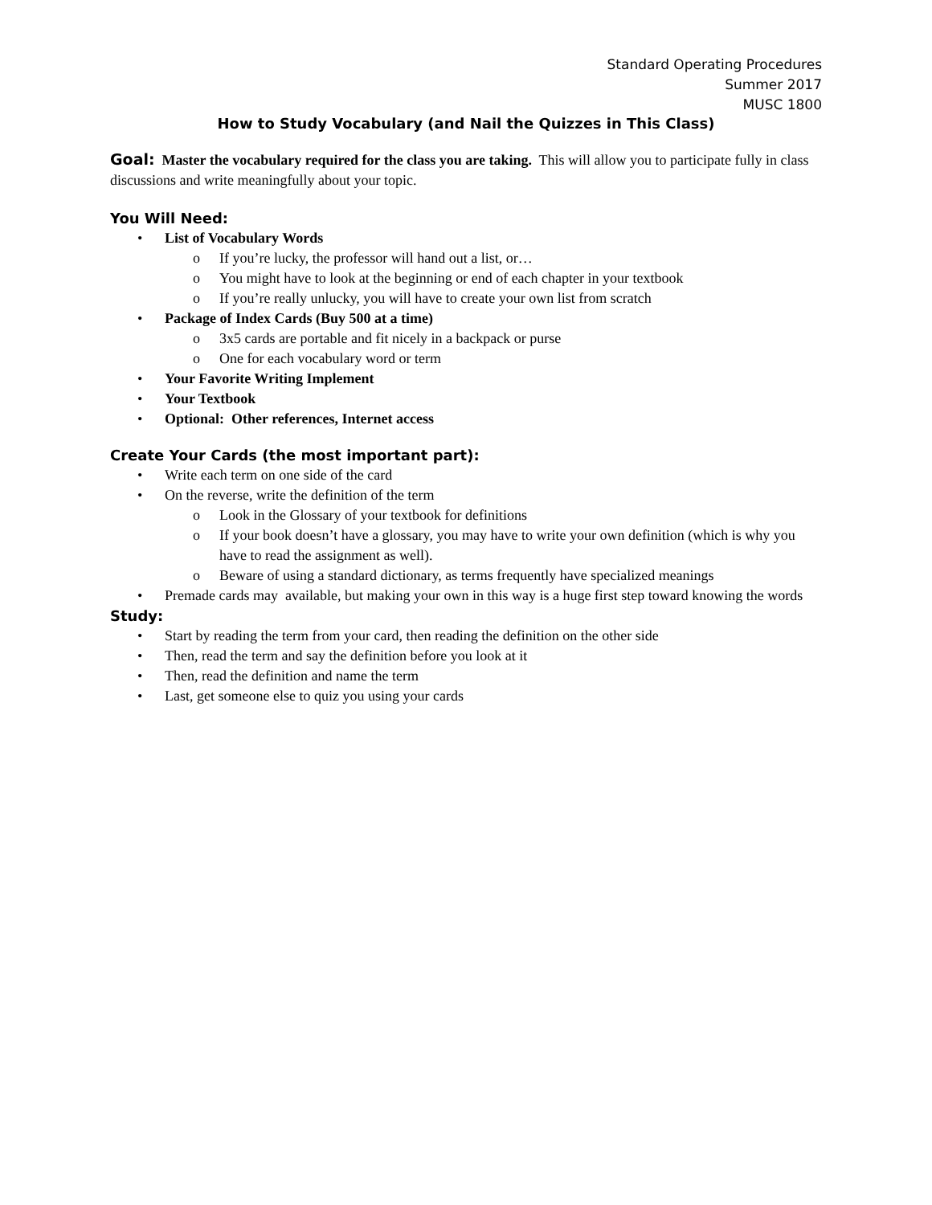Standard Operating Procedures
Summer 2017
MUSC 1800
How to Study Vocabulary (and Nail the Quizzes in This Class)
Goal: Master the vocabulary required for the class you are taking. This will allow you to participate fully in class discussions and write meaningfully about your topic.
You Will Need:
• List of Vocabulary Words
o If you’re lucky, the professor will hand out a list, or…
o You might have to look at the beginning or end of each chapter in your textbook
o If you’re really unlucky, you will have to create your own list from scratch
• Package of Index Cards (Buy 500 at a time)
o 3x5 cards are portable and fit nicely in a backpack or purse
o One for each vocabulary word or term
• Your Favorite Writing Implement
• Your Textbook
• Optional: Other references, Internet access
Create Your Cards (the most important part):
• Write each term on one side of the card
• On the reverse, write the definition of the term
o Look in the Glossary of your textbook for definitions
o If your book doesn’t have a glossary, you may have to write your own definition (which is why you have to read the assignment as well).
o Beware of using a standard dictionary, as terms frequently have specialized meanings
• Premade cards may available, but making your own in this way is a huge first step toward knowing the words
Study:
• Start by reading the term from your card, then reading the definition on the other side
• Then, read the term and say the definition before you look at it
• Then, read the definition and name the term
• Last, get someone else to quiz you using your cards